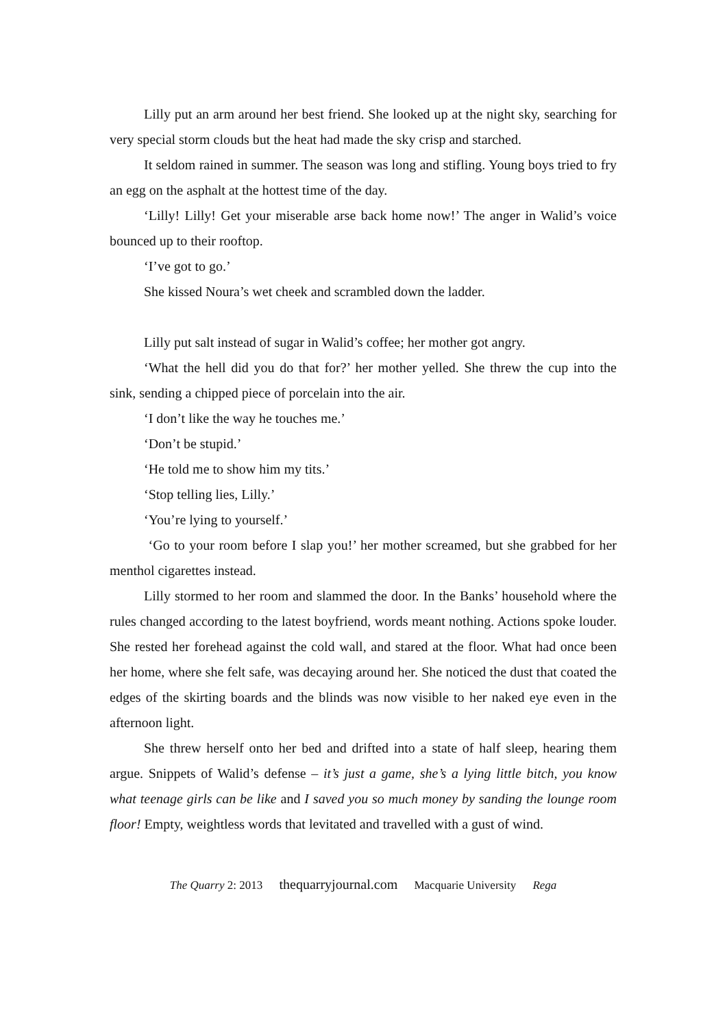Lilly put an arm around her best friend. She looked up at the night sky, searching for very special storm clouds but the heat had made the sky crisp and starched.
It seldom rained in summer. The season was long and stifling. Young boys tried to fry an egg on the asphalt at the hottest time of the day.
‘Lilly! Lilly! Get your miserable arse back home now!’ The anger in Walid’s voice bounced up to their rooftop.
‘I’ve got to go.’
She kissed Noura’s wet cheek and scrambled down the ladder.
Lilly put salt instead of sugar in Walid’s coffee; her mother got angry.
‘What the hell did you do that for?’ her mother yelled. She threw the cup into the sink, sending a chipped piece of porcelain into the air.
‘I don’t like the way he touches me.’
‘Don’t be stupid.’
‘He told me to show him my tits.’
‘Stop telling lies, Lilly.’
‘You’re lying to yourself.’
‘Go to your room before I slap you!’ her mother screamed, but she grabbed for her menthol cigarettes instead.
Lilly stormed to her room and slammed the door. In the Banks’ household where the rules changed according to the latest boyfriend, words meant nothing. Actions spoke louder. She rested her forehead against the cold wall, and stared at the floor. What had once been her home, where she felt safe, was decaying around her. She noticed the dust that coated the edges of the skirting boards and the blinds was now visible to her naked eye even in the afternoon light.
She threw herself onto her bed and drifted into a state of half sleep, hearing them argue. Snippets of Walid’s defense – it’s just a game, she’s a lying little bitch, you know what teenage girls can be like and I saved you so much money by sanding the lounge room floor! Empty, weightless words that levitated and travelled with a gust of wind.
The Quarry 2: 2013 thequarryjournal.com Macquarie University Rega